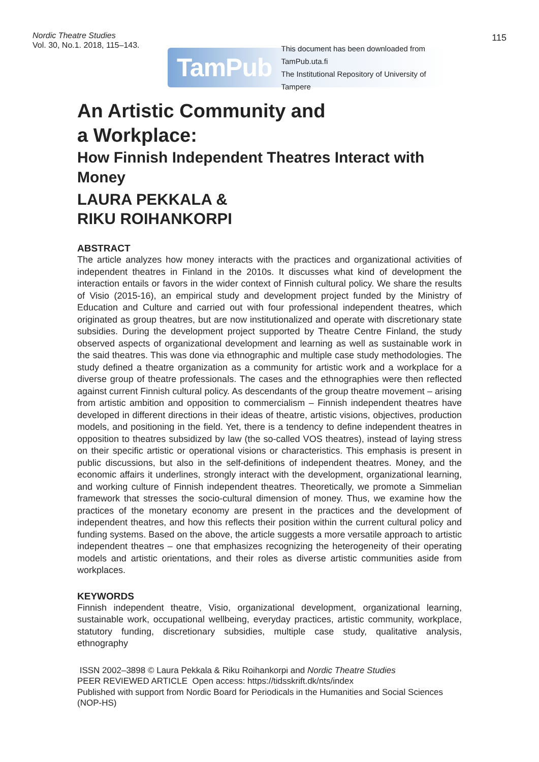Nordic Theatre Studies
Vol. 30, No.1. 2018, 115–143.
115
TamPub This document has been downloaded from TamPub.uta.fi
The Institutional Repository of University of Tampere
An Artistic Community and
a Workplace:
How Finnish Independent Theatres Interact with Money
LAURA PEKKALA &
RIKU ROIHANKORPI
ABSTRACT
The article analyzes how money interacts with the practices and organizational activities of independent theatres in Finland in the 2010s. It discusses what kind of development the interaction entails or favors in the wider context of Finnish cultural policy. We share the results of Visio (2015-16), an empirical study and development project funded by the Ministry of Education and Culture and carried out with four professional independent theatres, which originated as group theatres, but are now institutionalized and operate with discretionary state subsidies. During the development project supported by Theatre Centre Finland, the study observed aspects of organizational development and learning as well as sustainable work in the said theatres. This was done via ethnographic and multiple case study methodologies. The study defined a theatre organization as a community for artistic work and a workplace for a diverse group of theatre professionals. The cases and the ethnographies were then reflected against current Finnish cultural policy. As descendants of the group theatre movement – arising from artistic ambition and opposition to commercialism – Finnish independent theatres have developed in different directions in their ideas of theatre, artistic visions, objectives, production models, and positioning in the field. Yet, there is a tendency to define independent theatres in opposition to theatres subsidized by law (the so-called VOS theatres), instead of laying stress on their specific artistic or operational visions or characteristics. This emphasis is present in public discussions, but also in the self-definitions of independent theatres. Money, and the economic affairs it underlines, strongly interact with the development, organizational learning, and working culture of Finnish independent theatres. Theoretically, we promote a Simmelian framework that stresses the socio-cultural dimension of money. Thus, we examine how the practices of the monetary economy are present in the practices and the development of independent theatres, and how this reflects their position within the current cultural policy and funding systems. Based on the above, the article suggests a more versatile approach to artistic independent theatres – one that emphasizes recognizing the heterogeneity of their operating models and artistic orientations, and their roles as diverse artistic communities aside from workplaces.
KEYWORDS
Finnish independent theatre, Visio, organizational development, organizational learning, sustainable work, occupational wellbeing, everyday practices, artistic community, workplace, statutory funding, discretionary subsidies, multiple case study, qualitative analysis, ethnography
ISSN 2002–3898 © Laura Pekkala & Riku Roihankorpi and Nordic Theatre Studies
PEER REVIEWED ARTICLE Open access: https://tidsskrift.dk/nts/index
Published with support from Nordic Board for Periodicals in the Humanities and Social Sciences (NOP-HS)